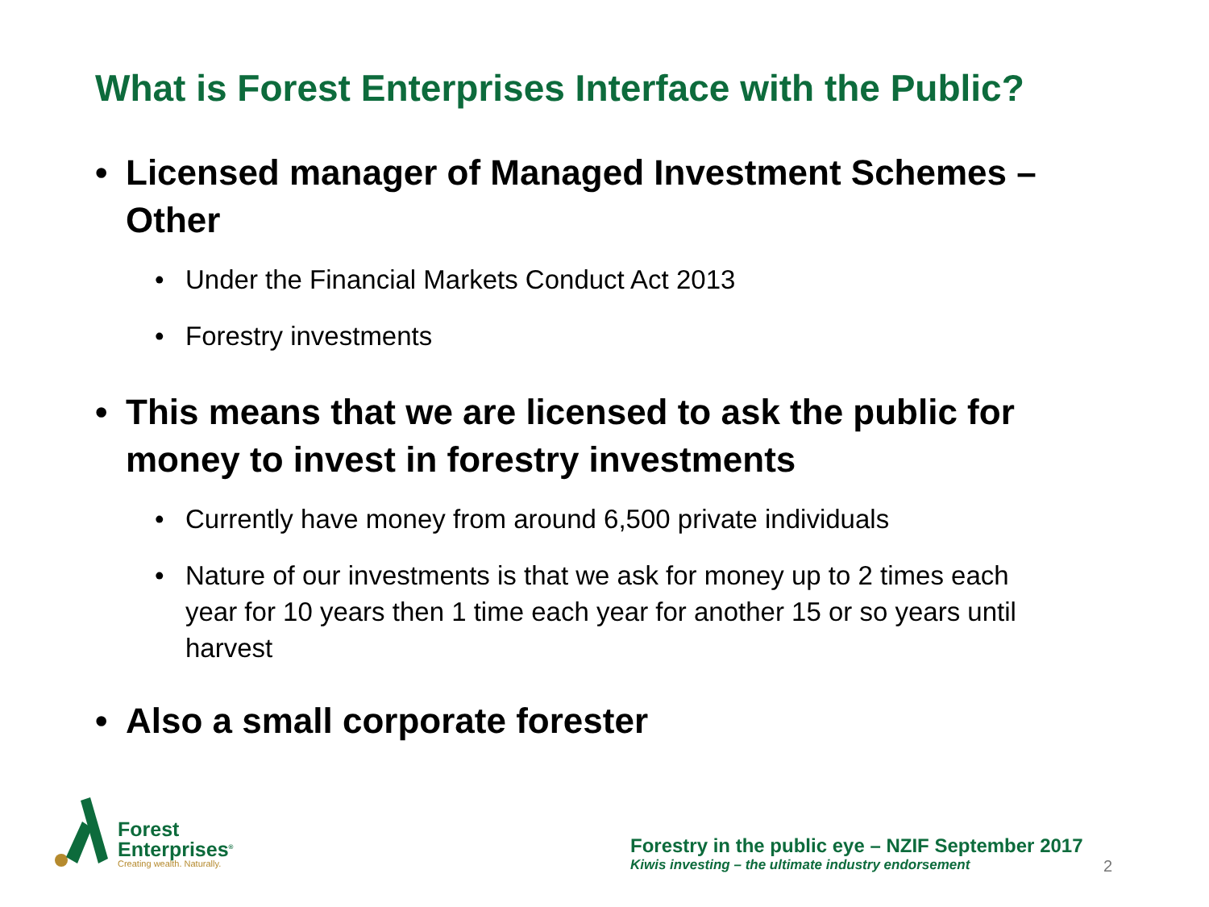What is Forest Enterprises Interface with the Public?
• Licensed manager of Managed Investment Schemes – Other
• Under the Financial Markets Conduct Act 2013
• Forestry investments
• This means that we are licensed to ask the public for money to invest in forestry investments
• Currently have money from around 6,500 private individuals
• Nature of our investments is that we ask for money up to 2 times each year for 10 years then 1 time each year for another 15 or so years until harvest
• Also a small corporate forester
Forest
Enterprises<sup>®</sup>
Creating wealth. Naturally.
Forestry in the public eye – NZIF September 2017
Kiwis investing – the ultimate industry endorsement 2